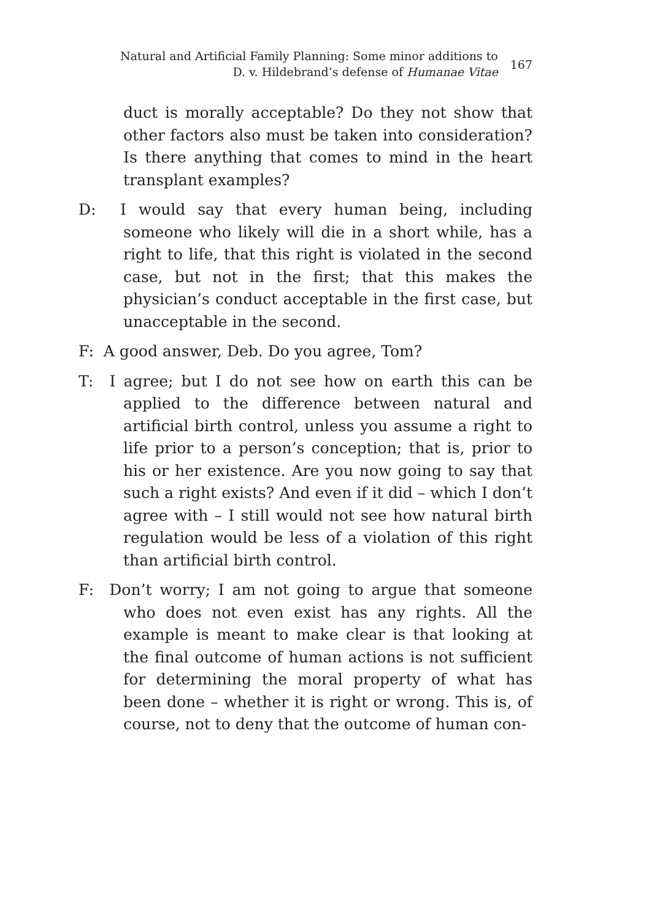Natural and Artificial Family Planning: Some minor additions to D. v. Hildebrand’s defense of Humanae Vitae
167
duct is morally acceptable? Do they not show that other factors also must be taken into consideration? Is there anything that comes to mind in the heart transplant examples?
D: I would say that every human being, including someone who likely will die in a short while, has a right to life, that this right is violated in the second case, but not in the first; that this makes the physician’s conduct acceptable in the first case, but unacceptable in the second.
F: A good answer, Deb. Do you agree, Tom?
T: I agree; but I do not see how on earth this can be applied to the difference between natural and artificial birth control, unless you assume a right to life prior to a person’s conception; that is, prior to his or her existence. Are you now going to say that such a right exists? And even if it did – which I don’t agree with – I still would not see how natural birth regulation would be less of a violation of this right than artificial birth control.
F: Don’t worry; I am not going to argue that someone who does not even exist has any rights. All the example is meant to make clear is that looking at the final outcome of human actions is not sufficient for determining the moral property of what has been done – whether it is right or wrong. This is, of course, not to deny that the outcome of human con-